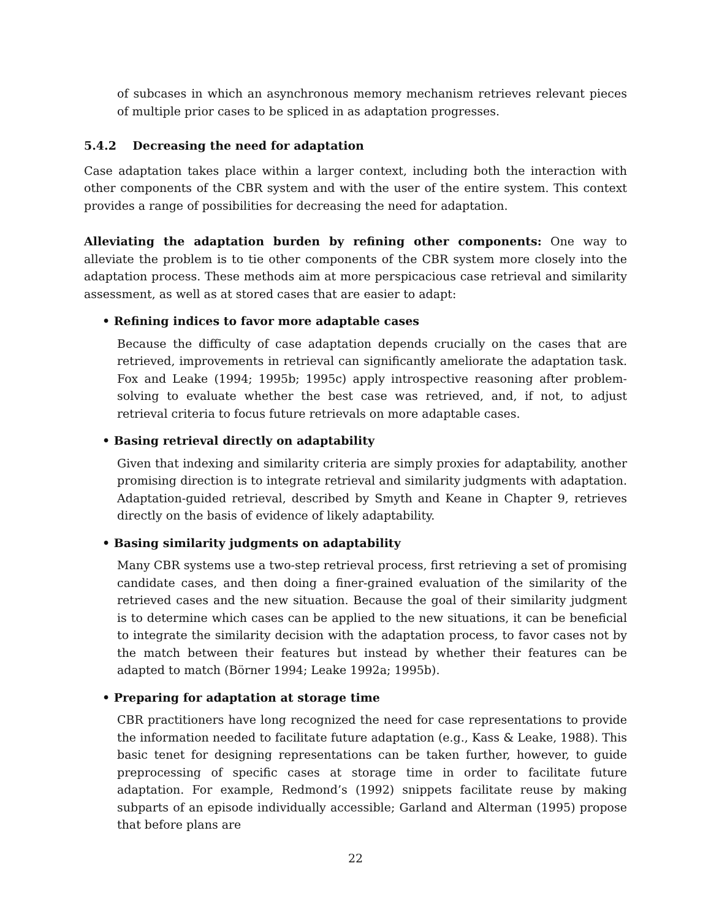of subcases in which an asynchronous memory mechanism retrieves relevant pieces of multiple prior cases to be spliced in as adaptation progresses.
5.4.2 Decreasing the need for adaptation
Case adaptation takes place within a larger context, including both the interaction with other components of the CBR system and with the user of the entire system. This context provides a range of possibilities for decreasing the need for adaptation.
Alleviating the adaptation burden by refining other components: One way to alleviate the problem is to tie other components of the CBR system more closely into the adaptation process. These methods aim at more perspicacious case retrieval and similarity assessment, as well as at stored cases that are easier to adapt:
• Refining indices to favor more adaptable cases
Because the difficulty of case adaptation depends crucially on the cases that are retrieved, improvements in retrieval can significantly ameliorate the adaptation task. Fox and Leake (1994; 1995b; 1995c) apply introspective reasoning after problem-solving to evaluate whether the best case was retrieved, and, if not, to adjust retrieval criteria to focus future retrievals on more adaptable cases.
• Basing retrieval directly on adaptability
Given that indexing and similarity criteria are simply proxies for adaptability, another promising direction is to integrate retrieval and similarity judgments with adaptation. Adaptation-guided retrieval, described by Smyth and Keane in Chapter 9, retrieves directly on the basis of evidence of likely adaptability.
• Basing similarity judgments on adaptability
Many CBR systems use a two-step retrieval process, first retrieving a set of promising candidate cases, and then doing a finer-grained evaluation of the similarity of the retrieved cases and the new situation. Because the goal of their similarity judgment is to determine which cases can be applied to the new situations, it can be beneficial to integrate the similarity decision with the adaptation process, to favor cases not by the match between their features but instead by whether their features can be adapted to match (Börner 1994; Leake 1992a; 1995b).
• Preparing for adaptation at storage time
CBR practitioners have long recognized the need for case representations to provide the information needed to facilitate future adaptation (e.g., Kass & Leake, 1988). This basic tenet for designing representations can be taken further, however, to guide preprocessing of specific cases at storage time in order to facilitate future adaptation. For example, Redmond’s (1992) snippets facilitate reuse by making subparts of an episode individually accessible; Garland and Alterman (1995) propose that before plans are
22